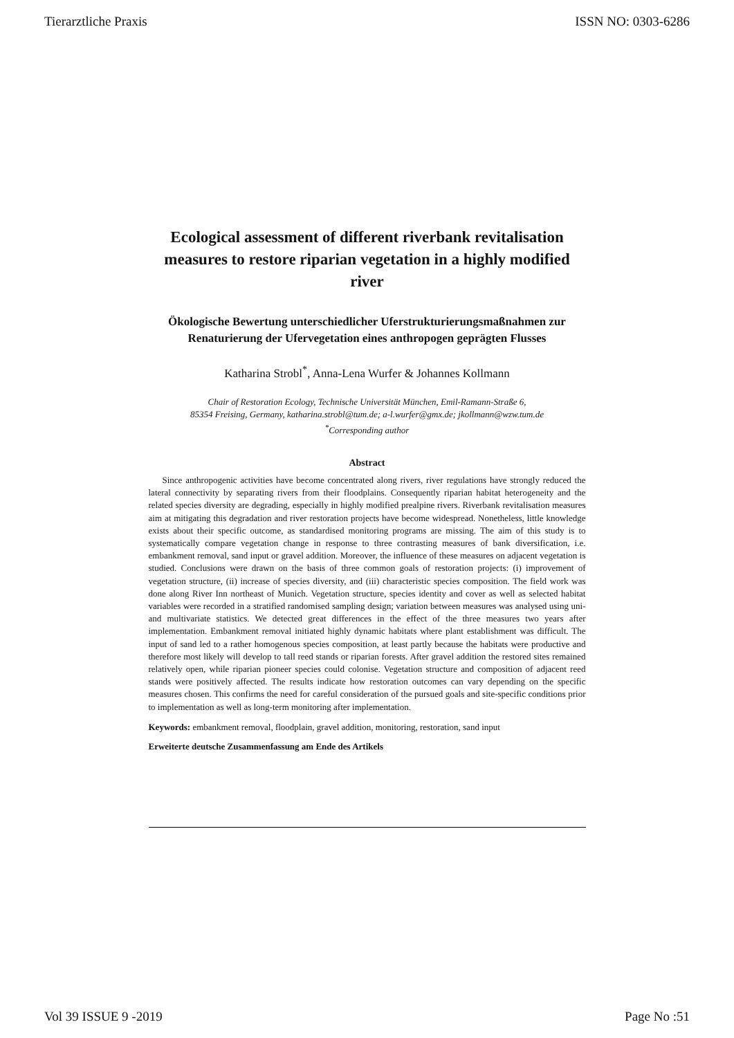Tierarztliche Praxis ISSN NO: 0303-6286
Ecological assessment of different riverbank revitalisation measures to restore riparian vegetation in a highly modified river
Ökologische Bewertung unterschiedlicher Uferstrukturierungsmaßnahmen zur Renaturierung der Ufervegetation eines anthropogen geprägten Flusses
Katharina Strobl<sup>*</sup>, Anna-Lena Wurfer & Johannes Kollmann
Chair of Restoration Ecology, Technische Universität München, Emil-Ramann-Straße 6,
85354 Freising, Germany, katharina.strobl@tum.de; a-l.wurfer@gmx.de; jkollmann@wzw.tum.de
<sup>*</sup> Corresponding author
Abstract
Since anthropogenic activities have become concentrated along rivers, river regulations have strongly reduced the lateral connectivity by separating rivers from their floodplains. Consequently riparian habitat heterogeneity and the related species diversity are degrading, especially in highly modified prealpine rivers. Riverbank revitalisation measures aim at mitigating this degradation and river restoration projects have become widespread. Nonetheless, little knowledge exists about their specific outcome, as standardised monitoring programs are missing. The aim of this study is to systematically compare vegetation change in response to three contrasting measures of bank diversification, i.e. embankment removal, sand input or gravel addition. Moreover, the influence of these measures on adjacent vegetation is studied. Conclusions were drawn on the basis of three common goals of restoration projects: (i) improvement of vegetation structure, (ii) increase of species diversity, and (iii) characteristic species composition. The field work was done along River Inn northeast of Munich. Vegetation structure, species identity and cover as well as selected habitat variables were recorded in a stratified randomised sampling design; variation between measures was analysed using uni- and multivariate statistics. We detected great differences in the effect of the three measures two years after implementation. Embankment removal initiated highly dynamic habitats where plant establishment was difficult. The input of sand led to a rather homogenous species composition, at least partly because the habitats were productive and therefore most likely will develop to tall reed stands or riparian forests. After gravel addition the restored sites remained relatively open, while riparian pioneer species could colonise. Vegetation structure and composition of adjacent reed stands were positively affected. The results indicate how restoration outcomes can vary depending on the specific measures chosen. This confirms the need for careful consideration of the pursued goals and site-specific conditions prior to implementation as well as long-term monitoring after implementation.
Keywords: embankment removal, floodplain, gravel addition, monitoring, restoration, sand input
Erweiterte deutsche Zusammenfassung am Ende des Artikels
Vol 39 ISSUE 9 -2019 Page No :51